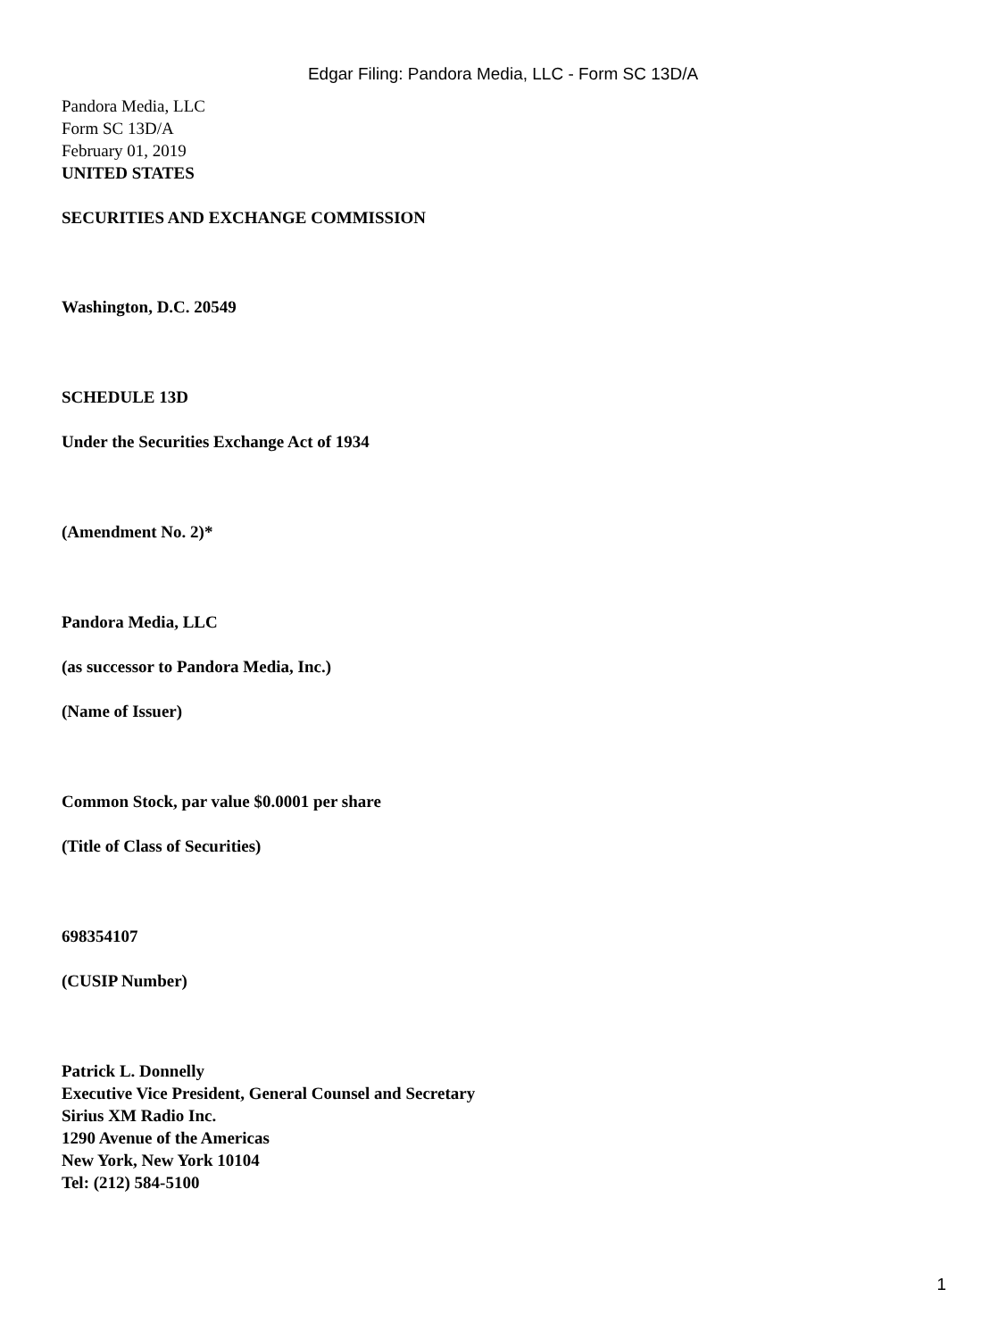Edgar Filing: Pandora Media, LLC - Form SC 13D/A
Pandora Media, LLC
Form SC 13D/A
February 01, 2019
UNITED STATES
SECURITIES AND EXCHANGE COMMISSION
Washington, D.C. 20549
SCHEDULE 13D
Under the Securities Exchange Act of 1934
(Amendment No. 2)*
Pandora Media, LLC
(as successor to Pandora Media, Inc.)
(Name of Issuer)
Common Stock, par value $0.0001 per share
(Title of Class of Securities)
698354107
(CUSIP Number)
Patrick L. Donnelly
Executive Vice President, General Counsel and Secretary
Sirius XM Radio Inc.
1290 Avenue of the Americas
New York, New York 10104
Tel: (212) 584-5100
1